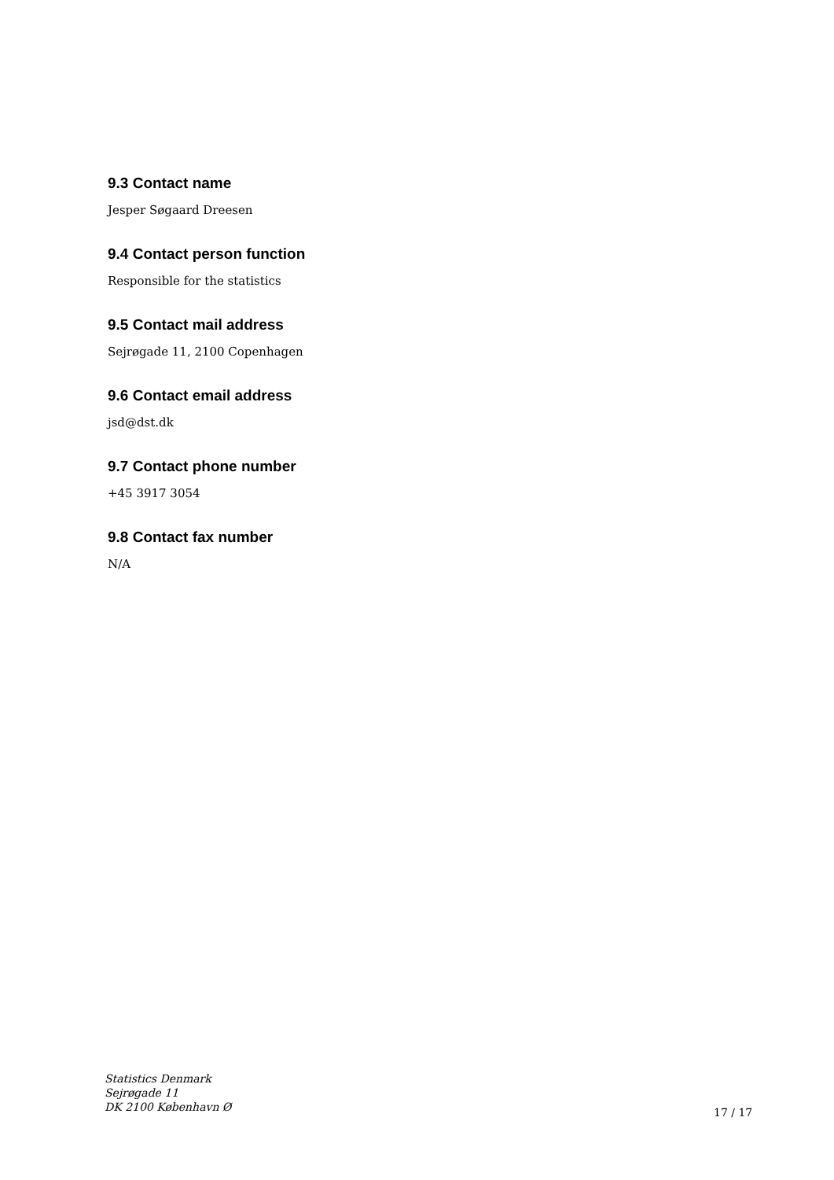9.3 Contact name
Jesper Søgaard Dreesen
9.4 Contact person function
Responsible for the statistics
9.5 Contact mail address
Sejrøgade 11, 2100 Copenhagen
9.6 Contact email address
jsd@dst.dk
9.7 Contact phone number
+45 3917 3054
9.8 Contact fax number
N/A
Statistics Denmark
Sejrøgade 11
DK 2100 København Ø
17 / 17